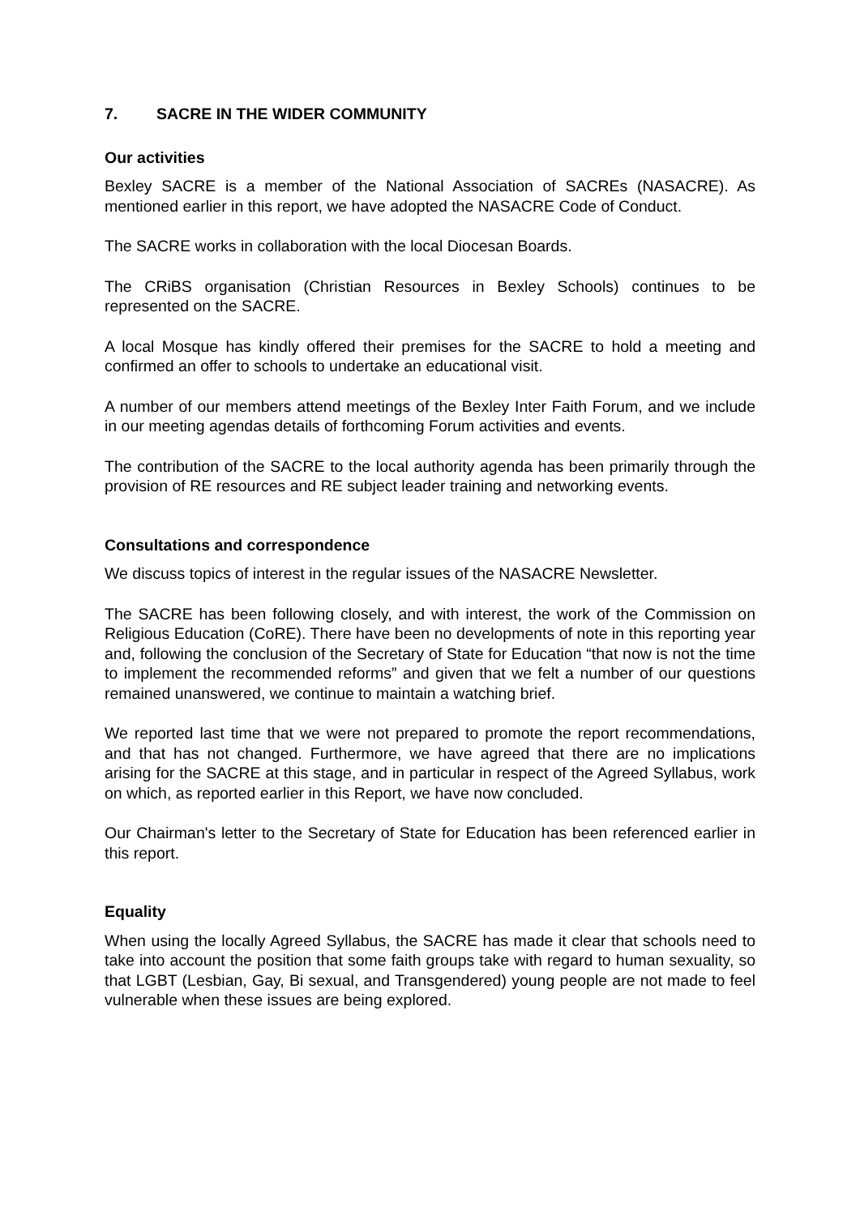7. SACRE IN THE WIDER COMMUNITY
Our activities
Bexley SACRE is a member of the National Association of SACREs (NASACRE). As mentioned earlier in this report, we have adopted the NASACRE Code of Conduct.
The SACRE works in collaboration with the local Diocesan Boards.
The CRiBS organisation (Christian Resources in Bexley Schools) continues to be represented on the SACRE.
A local Mosque has kindly offered their premises for the SACRE to hold a meeting and confirmed an offer to schools to undertake an educational visit.
A number of our members attend meetings of the Bexley Inter Faith Forum, and we include in our meeting agendas details of forthcoming Forum activities and events.
The contribution of the SACRE to the local authority agenda has been primarily through the provision of RE resources and RE subject leader training and networking events.
Consultations and correspondence
We discuss topics of interest in the regular issues of the NASACRE Newsletter.
The SACRE has been following closely, and with interest, the work of the Commission on Religious Education (CoRE). There have been no developments of note in this reporting year and, following the conclusion of the Secretary of State for Education “that now is not the time to implement the recommended reforms” and given that we felt a number of our questions remained unanswered, we continue to maintain a watching brief.
We reported last time that we were not prepared to promote the report recommendations, and that has not changed. Furthermore, we have agreed that there are no implications arising for the SACRE at this stage, and in particular in respect of the Agreed Syllabus, work on which, as reported earlier in this Report, we have now concluded.
Our Chairman's letter to the Secretary of State for Education has been referenced earlier in this report.
Equality
When using the locally Agreed Syllabus, the SACRE has made it clear that schools need to take into account the position that some faith groups take with regard to human sexuality, so that LGBT (Lesbian, Gay, Bi sexual, and Transgendered) young people are not made to feel vulnerable when these issues are being explored.